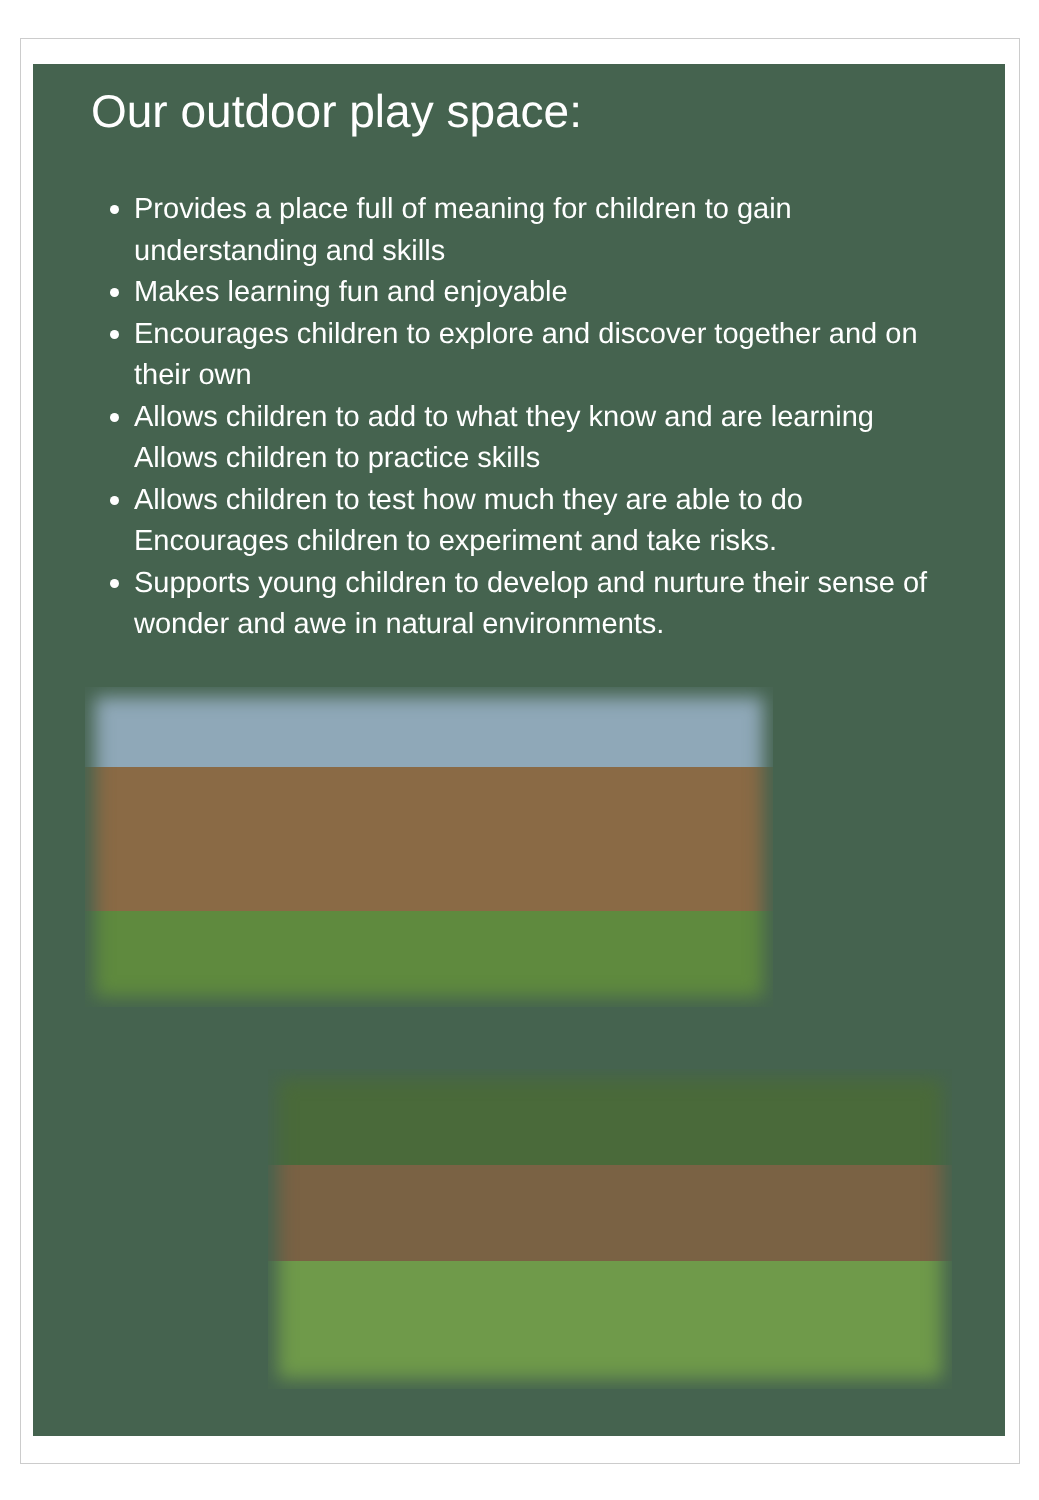Our outdoor play space:
Provides a place full of meaning for children to gain understanding and skills
Makes learning fun and enjoyable
Encourages children to explore and discover together and on their own
Allows children to add to what they know and are learning Allows children to practice skills
Allows children to test how much they are able to do Encourages children to experiment and take risks.
Supports young children to develop and nurture their sense of wonder and awe in natural environments.